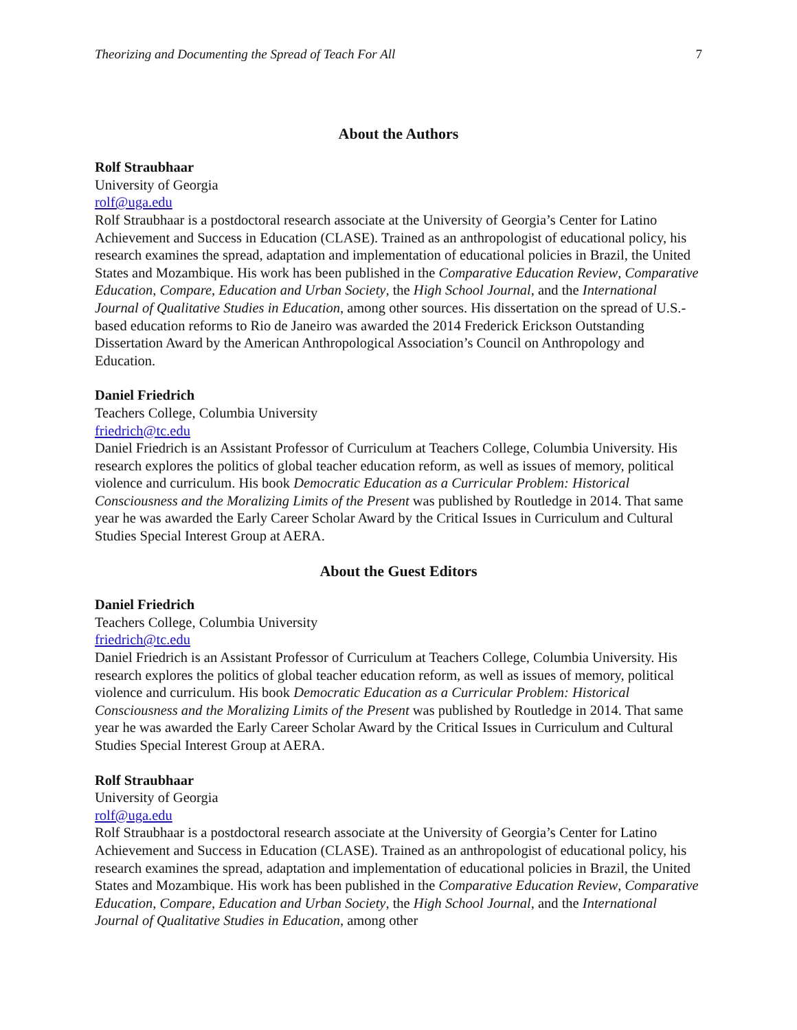Theorizing and Documenting the Spread of Teach For All 7
About the Authors
Rolf Straubhaar
University of Georgia
rolf@uga.edu
Rolf Straubhaar is a postdoctoral research associate at the University of Georgia’s Center for Latino Achievement and Success in Education (CLASE). Trained as an anthropologist of educational policy, his research examines the spread, adaptation and implementation of educational policies in Brazil, the United States and Mozambique. His work has been published in the Comparative Education Review, Comparative Education, Compare, Education and Urban Society, the High School Journal, and the International Journal of Qualitative Studies in Education, among other sources. His dissertation on the spread of U.S.-based education reforms to Rio de Janeiro was awarded the 2014 Frederick Erickson Outstanding Dissertation Award by the American Anthropological Association’s Council on Anthropology and Education.
Daniel Friedrich
Teachers College, Columbia University
friedrich@tc.edu
Daniel Friedrich is an Assistant Professor of Curriculum at Teachers College, Columbia University. His research explores the politics of global teacher education reform, as well as issues of memory, political violence and curriculum. His book Democratic Education as a Curricular Problem: Historical Consciousness and the Moralizing Limits of the Present was published by Routledge in 2014. That same year he was awarded the Early Career Scholar Award by the Critical Issues in Curriculum and Cultural Studies Special Interest Group at AERA.
About the Guest Editors
Daniel Friedrich
Teachers College, Columbia University
friedrich@tc.edu
Daniel Friedrich is an Assistant Professor of Curriculum at Teachers College, Columbia University. His research explores the politics of global teacher education reform, as well as issues of memory, political violence and curriculum. His book Democratic Education as a Curricular Problem: Historical Consciousness and the Moralizing Limits of the Present was published by Routledge in 2014. That same year he was awarded the Early Career Scholar Award by the Critical Issues in Curriculum and Cultural Studies Special Interest Group at AERA.
Rolf Straubhaar
University of Georgia
rolf@uga.edu
Rolf Straubhaar is a postdoctoral research associate at the University of Georgia’s Center for Latino Achievement and Success in Education (CLASE). Trained as an anthropologist of educational policy, his research examines the spread, adaptation and implementation of educational policies in Brazil, the United States and Mozambique. His work has been published in the Comparative Education Review, Comparative Education, Compare, Education and Urban Society, the High School Journal, and the International Journal of Qualitative Studies in Education, among other